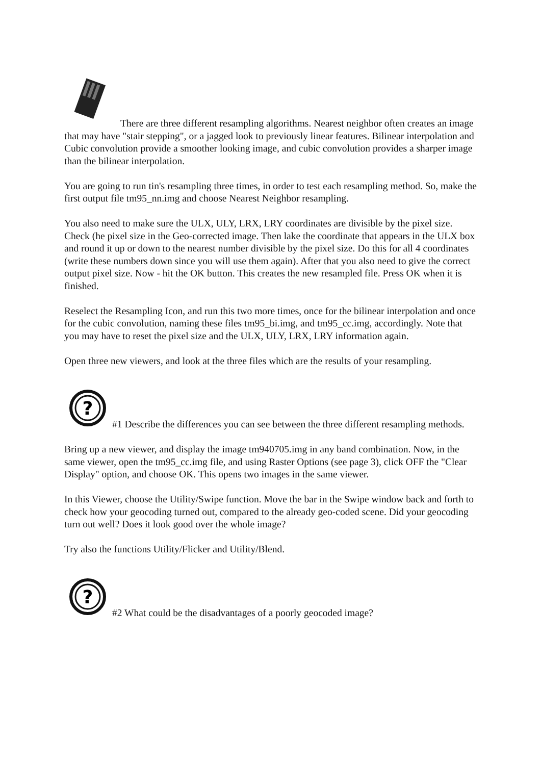There are three different resampling algorithms. Nearest neighbor often creates an image that may have "stair stepping", or a jagged look to previously linear features. Bilinear interpolation and Cubic convolution provide a smoother looking image, and cubic convolution provides a sharper image than the bilinear interpolation.
You are going to run tin's resampling three times, in order to test each resampling method. So, make the first output file tm95_nn.img and choose Nearest Neighbor resampling.
You also need to make sure the ULX, ULY, LRX, LRY coordinates are divisible by the pixel size. Check (he pixel size in the Geo-corrected image. Then lake the coordinate that appears in the ULX box and round it up or down to the nearest number divisible by the pixel size. Do this for all 4 coordinates (write these numbers down since you will use them again). After that you also need to give the correct output pixel size. Now - hit the OK button. This creates the new resampled file. Press OK when it is finished.
Reselect the Resampling Icon, and run this two more times, once for the bilinear interpolation and once for the cubic convolution, naming these files tm95_bi.img, and tm95_cc.img, accordingly. Note that you may have to reset the pixel size and the ULX, ULY, LRX, LRY information again.
Open three new viewers, and look at the three files which are the results of your resampling.
?
#1 Describe the differences you can see between the three different resampling methods.
Bring up a new viewer, and display the image tm940705.img in any band combination. Now, in the same viewer, open the tm95_cc.img file, and using Raster Options (see page 3), click OFF the "Clear Display" option, and choose OK. This opens two images in the same viewer.
In this Viewer, choose the Utility/Swipe function. Move the bar in the Swipe window back and forth to check how your geocoding turned out, compared to the already geo-coded scene. Did your geocoding turn out well? Does it look good over the whole image?
Try also the functions Utility/Flicker and Utility/Blend.
?
#2 What could be the disadvantages of a poorly geocoded image?